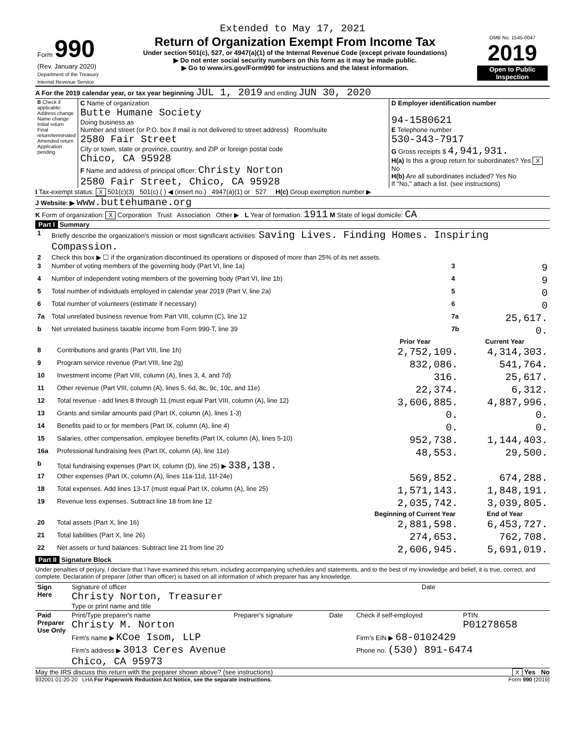Extended to May 17, 2021
| Form 990 (Rev. January 2020) Department of the Treasury Internal Revenue Service | Return of Organization Exempt From Income Tax Under section 501(c), 527, or 4947(a)(1) of the Internal Revenue Code (except private foundations) ▶ Do not enter social security numbers on this form as it may be made public. ▶ Go to www.irs.gov/Form990 for instructions and the latest information. | OMB No. 1545-0047 2019 Open to Public Inspection |
A For the 2019 calendar year, or tax year beginning JUL 1, 2019 and ending JUN 30, 2020
| B Check if applicable: Address change Name change Initial return Final return/terminated Amended return Application pending | C Name of organization Butte Humane Society Doing business as Number and street (or P.O. box if mail is not delivered to street address) Room/suite 2580 Fair Street City or town, state or province, country, and ZIP or foreign postal code Chico, CA 95928 F Name and address of principal officer: Christy Norton 2580 Fair Street, Chico, CA 95928 | D Employer identification number 94-1580621 E Telephone number 530-343-7917 G Gross receipts $ 4,941,931. H(a) Is this a group return for subordinates? Yes X No H(b) Are all subordinates included? Yes No If "No," attach a list. (see instructions) |
I Tax-exempt status: X 501(c)(3) 501(c) ( ) ◀ (insert no.) 4947(a)(1) or 527 H(c) Group exemption number ▶
J Website: ▶ www.buttehumane.org
K Form of organization: X Corporation Trust Association Other ▶ L Year of formation: 1911 M State of legal domicile: CA
Part I Summary
| 1 | Briefly describe the organization's mission or most significant activities: Saving Lives. Finding Homes. Inspiring Compassion. | | |
| 2 | Check this box ▶ ☐ if the organization discontinued its operations or disposed of more than 25% of its net assets. | | |
| 3 | Number of voting members of the governing body (Part VI, line 1a) | 3 | 9 |
| 4 | Number of independent voting members of the governing body (Part VI, line 1b) | 4 | 9 |
| 5 | Total number of individuals employed in calendar year 2019 (Part V, line 2a) | 5 | 0 |
| 6 | Total number of volunteers (estimate if necessary) | 6 | 0 |
| 7a | Total unrelated business revenue from Part VIII, column (C), line 12 | 7a | 25,617. |
| b | Net unrelated business taxable income from Form 990-T, line 39 | 7b | 0. |
| | | Prior Year | Current Year |
| --- | --- | --- | --- |
| 8 | Contributions and grants (Part VIII, line 1h) | 2,752,109. | 4,314,303. |
| 9 | Program service revenue (Part VIII, line 2g) | 832,086. | 541,764. |
| 10 | Investment income (Part VIII, column (A), lines 3, 4, and 7d) | 316. | 25,617. |
| 11 | Other revenue (Part VIII, column (A), lines 5, 6d, 8c, 9c, 10c, and 11e) | 22,374. | 6,312. |
| 12 | Total revenue - add lines 8 through 11 (must equal Part VIII, column (A), line 12) | 3,606,885. | 4,887,996. |
| 13 | Grants and similar amounts paid (Part IX, column (A), lines 1-3) | 0. | 0. |
| 14 | Benefits paid to or for members (Part IX, column (A), line 4) | 0. | 0. |
| 15 | Salaries, other compensation, employee benefits (Part IX, column (A), lines 5-10) | 952,738. | 1,144,403. |
| 16a | Professional fundraising fees (Part IX, column (A), line 11e) | 48,553. | 29,500. |
| b | Total fundraising expenses (Part IX, column (D), line 25) ▶ 338,138. | | |
| 17 | Other expenses (Part IX, column (A), lines 11a-11d, 11f-24e) | 569,852. | 674,288. |
| 18 | Total expenses. Add lines 13-17 (must equal Part IX, column (A), line 25) | 1,571,143. | 1,848,191. |
| 19 | Revenue less expenses. Subtract line 18 from line 12 | 2,035,742. | 3,039,805. |
| | | Beginning of Current Year | End of Year |
| 20 | Total assets (Part X, line 16) | 2,881,598. | 6,453,727. |
| 21 | Total liabilities (Part X, line 26) | 274,653. | 762,708. |
| 22 | Net assets or fund balances. Subtract line 21 from line 20 | 2,606,945. | 5,691,019. |
Part II Signature Block
Under penalties of perjury, I declare that I have examined this return, including accompanying schedules and statements, and to the best of my knowledge and belief, it is true, correct, and complete. Declaration of preparer (other than officer) is based on all information of which preparer has any knowledge.
| Sign Here | Signature of officer Christy Norton, Treasurer Type or print name and title | Date |
| Paid Preparer Use Only | Print/Type preparer's name Christy M. Norton | Preparer's signature | Date | Check if self-employed | PTIN P01278658 |
| | Firm's name ▶ KCoe Isom, LLP | | | Firm's EIN ▶ 68-0102429 | |
| | Firm's address ▶ 3013 Ceres Avenue Chico, CA 95973 | | | Phone no. (530) 891-6474 | |
May the IRS discuss this return with the preparer shown above? (see instructions) X Yes No
932001 01-20-20 LHA For Paperwork Reduction Act Notice, see the separate instructions. Form 990 (2019)